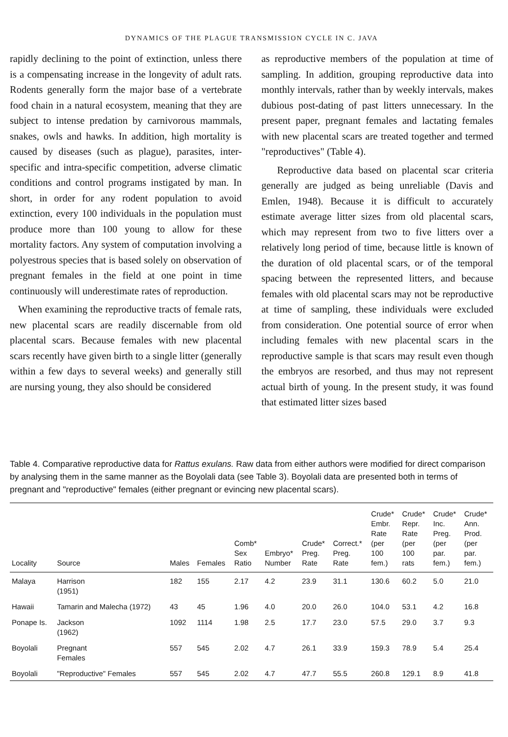DYNAMICS OF THE PLAGUE TRANSMISSION CYCLE IN C. JAVA
rapidly declining to the point of extinction, unless there is a compensating increase in the longevity of adult rats. Rodents generally form the major base of a vertebrate food chain in a natural ecosystem, meaning that they are subject to intense predation by carnivorous mammals, snakes, owls and hawks. In addition, high mortality is caused by diseases (such as plague), parasites, inter-specific and intra-specific competition, adverse climatic conditions and control programs instigated by man. In short, in order for any rodent population to avoid extinction, every 100 individuals in the population must produce more than 100 young to allow for these mortality factors. Any system of computation involving a polyestrous species that is based solely on observation of pregnant females in the field at one point in time continuously will underestimate rates of reproduction.
When examining the reproductive tracts of female rats, new placental scars are readily discernable from old placental scars. Because females with new placental scars recently have given birth to a single litter (generally within a few days to several weeks) and generally still are nursing young, they also should be considered
as reproductive members of the population at time of sampling. In addition, grouping reproductive data into monthly intervals, rather than by weekly intervals, makes dubious post-dating of past litters unnecessary. In the present paper, pregnant females and lactating females with new placental scars are treated together and termed "reproductives" (Table 4).
Reproductive data based on placental scar criteria generally are judged as being unreliable (Davis and Emlen, 1948). Because it is difficult to accurately estimate average litter sizes from old placental scars, which may represent from two to five litters over a relatively long period of time, because little is known of the duration of old placental scars, or of the temporal spacing between the represented litters, and because females with old placental scars may not be reproductive at time of sampling, these individuals were excluded from consideration. One potential source of error when including females with new placental scars in the reproductive sample is that scars may result even though the embryos are resorbed, and thus may not represent actual birth of young. In the present study, it was found that estimated litter sizes based
Table 4. Comparative reproductive data for Rattus exulans. Raw data from either authors were modified for direct comparison by analysing them in the same manner as the Boyolali data (see Table 3). Boyolali data are presented both in terms of pregnant and "reproductive" females (either pregnant or evincing new placental scars).
| Locality | Source | Males | Females | Comb* Sex Ratio | Embryo* Number | Crude* Preg. Rate | Correct.* Preg. Rate | Crude* Embr. Rate (per 100 fem.) | Crude* Repr. Rate (per 100 rats | Crude* Inc. Preg. (per par. fem.) | Crude* Ann. Prod. (per par. fem.) |
| --- | --- | --- | --- | --- | --- | --- | --- | --- | --- | --- | --- |
| Malaya | Harrison (1951) | 182 | 155 | 2.17 | 4.2 | 23.9 | 31.1 | 130.6 | 60.2 | 5.0 | 21.0 |
| Hawaii | Tamarin and Malecha (1972) | 43 | 45 | 1.96 | 4.0 | 20.0 | 26.0 | 104.0 | 53.1 | 4.2 | 16.8 |
| Ponape Is. | Jackson (1962) | 1092 | 1114 | 1.98 | 2.5 | 17.7 | 23.0 | 57.5 | 29.0 | 3.7 | 9.3 |
| Boyolali | Pregnant Females | 557 | 545 | 2.02 | 4.7 | 26.1 | 33.9 | 159.3 | 78.9 | 5.4 | 25.4 |
| Boyolali | "Reproductive" Females | 557 | 545 | 2.02 | 4.7 | 47.7 | 55.5 | 260.8 | 129.1 | 8.9 | 41.8 |